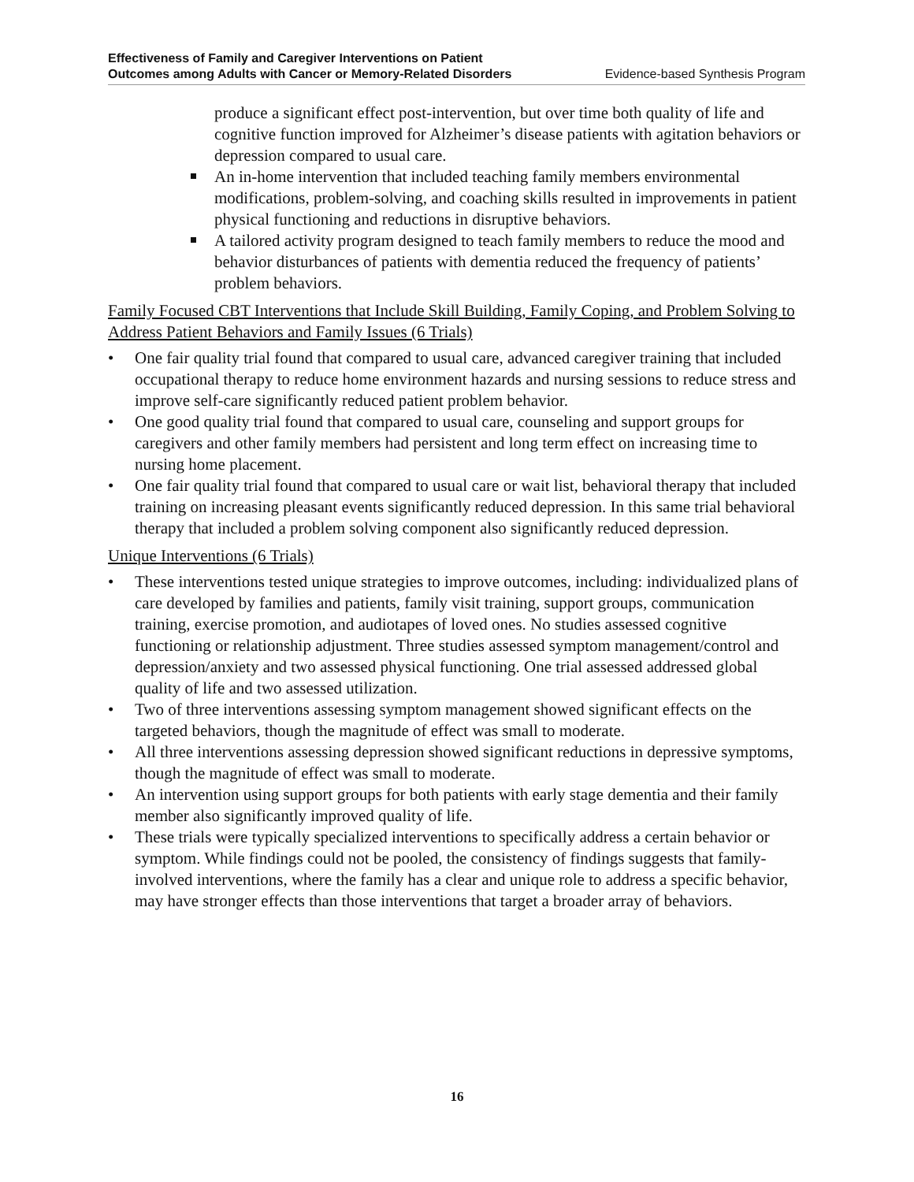Effectiveness of Family and Caregiver Interventions on Patient
Outcomes among Adults with Cancer or Memory-Related Disorders
Evidence-based Synthesis Program
produce a significant effect post-intervention, but over time both quality of life and cognitive function improved for Alzheimer’s disease patients with agitation behaviors or depression compared to usual care.
An in-home intervention that included teaching family members environmental modifications, problem-solving, and coaching skills resulted in improvements in patient physical functioning and reductions in disruptive behaviors.
A tailored activity program designed to teach family members to reduce the mood and behavior disturbances of patients with dementia reduced the frequency of patients’ problem behaviors.
Family Focused CBT Interventions that Include Skill Building, Family Coping, and Problem Solving to Address Patient Behaviors and Family Issues (6 Trials)
• One fair quality trial found that compared to usual care, advanced caregiver training that included occupational therapy to reduce home environment hazards and nursing sessions to reduce stress and improve self-care significantly reduced patient problem behavior.
• One good quality trial found that compared to usual care, counseling and support groups for caregivers and other family members had persistent and long term effect on increasing time to nursing home placement.
• One fair quality trial found that compared to usual care or wait list, behavioral therapy that included training on increasing pleasant events significantly reduced depression. In this same trial behavioral therapy that included a problem solving component also significantly reduced depression.
Unique Interventions (6 Trials)
• These interventions tested unique strategies to improve outcomes, including: individualized plans of care developed by families and patients, family visit training, support groups, communication training, exercise promotion, and audiotapes of loved ones. No studies assessed cognitive functioning or relationship adjustment. Three studies assessed symptom management/control and depression/anxiety and two assessed physical functioning. One trial assessed addressed global quality of life and two assessed utilization.
• Two of three interventions assessing symptom management showed significant effects on the targeted behaviors, though the magnitude of effect was small to moderate.
• All three interventions assessing depression showed significant reductions in depressive symptoms, though the magnitude of effect was small to moderate.
• An intervention using support groups for both patients with early stage dementia and their family member also significantly improved quality of life.
• These trials were typically specialized interventions to specifically address a certain behavior or symptom. While findings could not be pooled, the consistency of findings suggests that family-involved interventions, where the family has a clear and unique role to address a specific behavior, may have stronger effects than those interventions that target a broader array of behaviors.
16